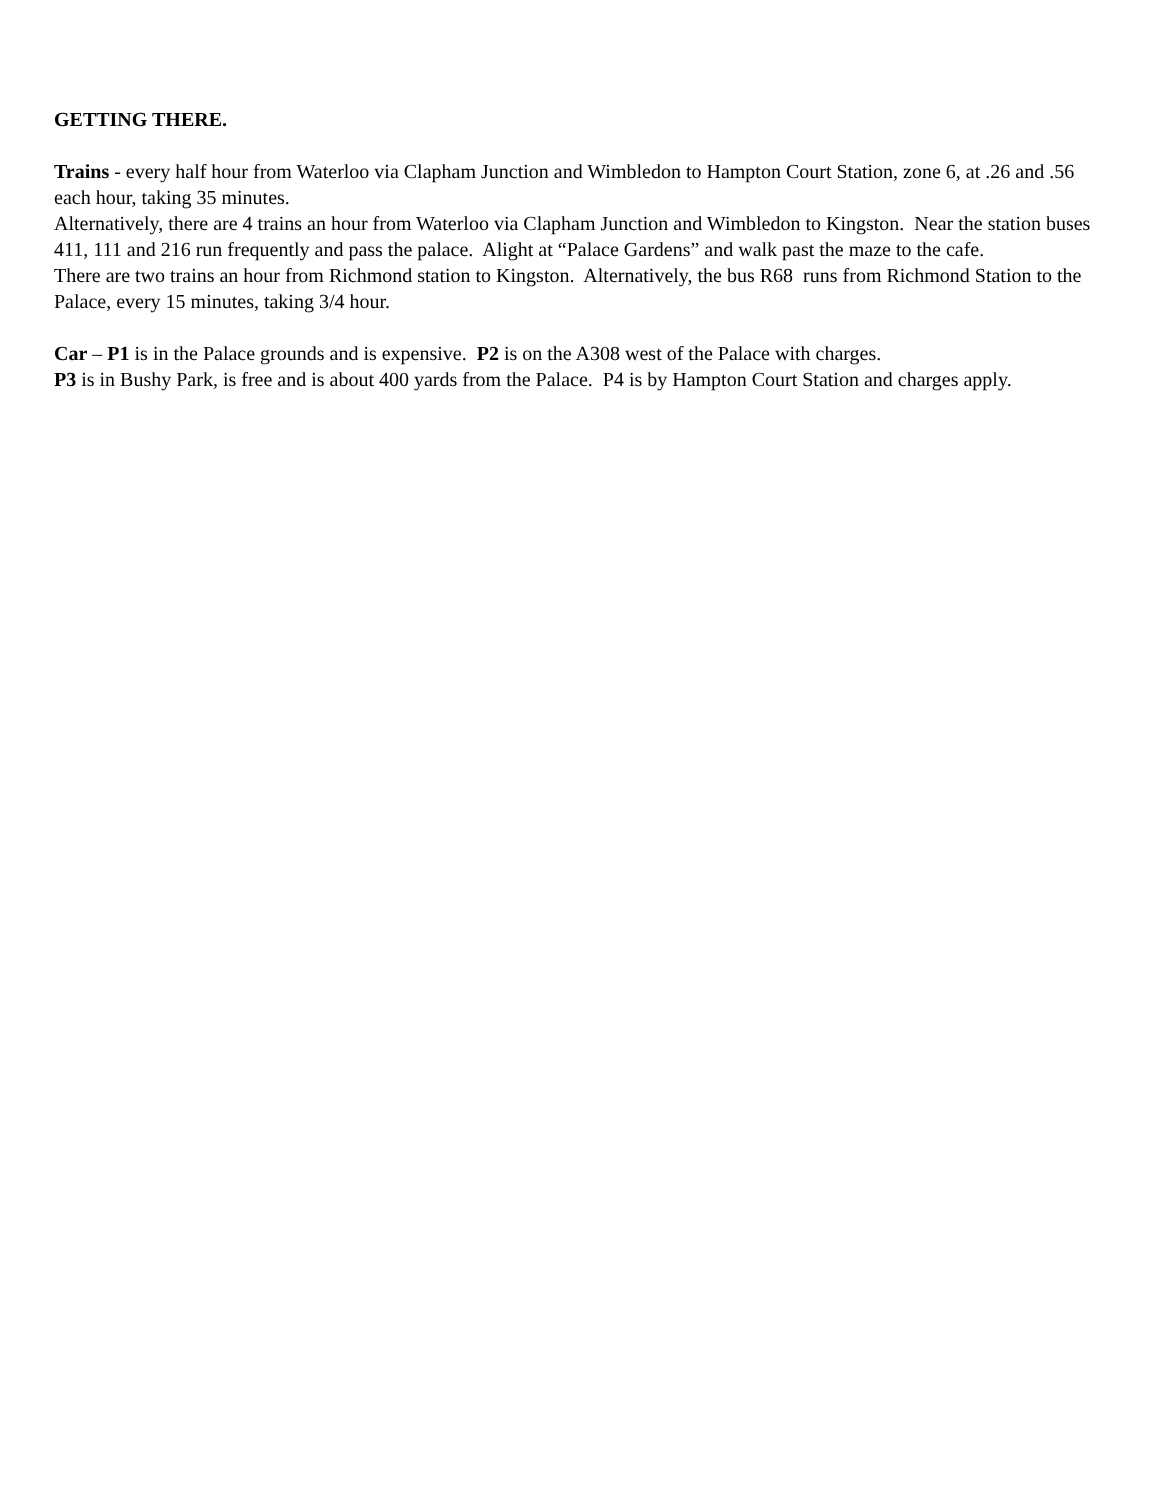GETTING THERE.
Trains - every half hour from Waterloo via Clapham Junction and Wimbledon to Hampton Court Station, zone 6, at .26 and .56 each hour, taking 35 minutes.
Alternatively, there are 4 trains an hour from Waterloo via Clapham Junction and Wimbledon to Kingston. Near the station buses 411, 111 and 216 run frequently and pass the palace. Alight at “Palace Gardens” and walk past the maze to the cafe.
There are two trains an hour from Richmond station to Kingston. Alternatively, the bus R68 runs from Richmond Station to the Palace, every 15 minutes, taking 3/4 hour.
Car – P1 is in the Palace grounds and is expensive. P2 is on the A308 west of the Palace with charges.
P3 is in Bushy Park, is free and is about 400 yards from the Palace. P4 is by Hampton Court Station and charges apply.